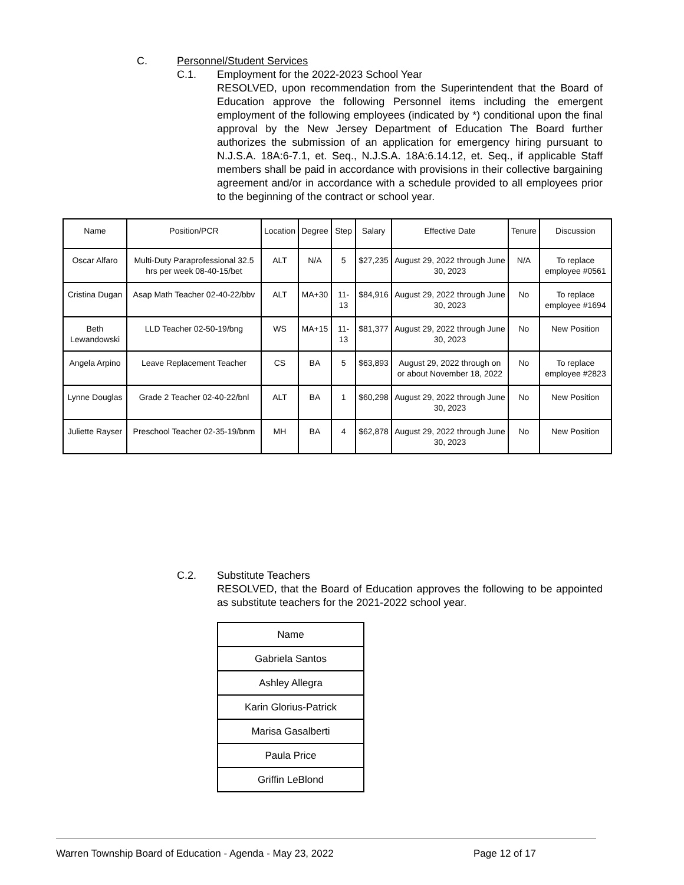C. Personnel/Student Services
C.1. Employment for the 2022-2023 School Year
RESOLVED, upon recommendation from the Superintendent that the Board of Education approve the following Personnel items including the emergent employment of the following employees (indicated by *) conditional upon the final approval by the New Jersey Department of Education The Board further authorizes the submission of an application for emergency hiring pursuant to N.J.S.A. 18A:6-7.1, et. Seq., N.J.S.A. 18A:6.14.12, et. Seq., if applicable Staff members shall be paid in accordance with provisions in their collective bargaining agreement and/or in accordance with a schedule provided to all employees prior to the beginning of the contract or school year.
| Name | Position/PCR | Location | Degree | Step | Salary | Effective Date | Tenure | Discussion |
| Oscar Alfaro | Multi-Duty Paraprofessional 32.5 hrs per week 08-40-15/bet | ALT | N/A | 5 | $27,235 | August 29, 2022 through June 30, 2023 | N/A | To replace employee #0561 |
| Cristina Dugan | Asap Math Teacher 02-40-22/bbv | ALT | MA+30 | 11-13 | $84,916 | August 29, 2022 through June 30, 2023 | No | To replace employee #1694 |
| Beth Lewandowski | LLD Teacher 02-50-19/bng | WS | MA+15 | 11-13 | $81,377 | August 29, 2022 through June 30, 2023 | No | New Position |
| Angela Arpino | Leave Replacement Teacher | CS | BA | 5 | $63,893 | August 29, 2022 through on or about November 18, 2022 | No | To replace employee #2823 |
| Lynne Douglas | Grade 2 Teacher 02-40-22/bnl | ALT | BA | 1 | $60,298 | August 29, 2022 through June 30, 2023 | No | New Position |
| Juliette Rayser | Preschool Teacher 02-35-19/bnm | MH | BA | 4 | $62,878 | August 29, 2022 through June 30, 2023 | No | New Position |
C.2. Substitute Teachers
RESOLVED, that the Board of Education approves the following to be appointed as substitute teachers for the 2021-2022 school year.
| Name |
| Gabriela Santos |
| Ashley Allegra |
| Karin Glorius-Patrick |
| Marisa Gasalberti |
| Paula Price |
| Griffin LeBlond |
Warren Township Board of Education - Agenda - May 23, 2022 Page 12 of 17